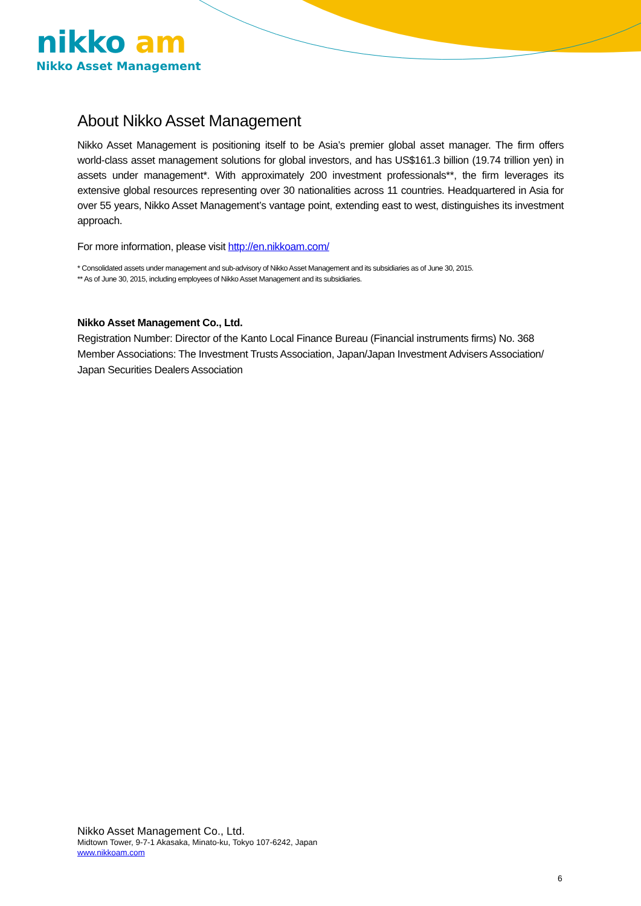nikko am
Nikko Asset Management
About Nikko Asset Management
Nikko Asset Management is positioning itself to be Asia’s premier global asset manager. The firm offers world-class asset management solutions for global investors, and has US$161.3 billion (19.74 trillion yen) in assets under management*. With approximately 200 investment professionals**, the firm leverages its extensive global resources representing over 30 nationalities across 11 countries. Headquartered in Asia for over 55 years, Nikko Asset Management’s vantage point, extending east to west, distinguishes its investment approach.
For more information, please visit http://en.nikkoam.com/
* Consolidated assets under management and sub-advisory of Nikko Asset Management and its subsidiaries as of June 30, 2015.
** As of June 30, 2015, including employees of Nikko Asset Management and its subsidiaries.
Nikko Asset Management Co., Ltd.
Registration Number: Director of the Kanto Local Finance Bureau (Financial instruments firms) No. 368
Member Associations: The Investment Trusts Association, Japan/Japan Investment Advisers Association/
Japan Securities Dealers Association
Nikko Asset Management Co., Ltd.
Midtown Tower, 9-7-1 Akasaka, Minato-ku, Tokyo 107-6242, Japan
www.nikkoam.com
6